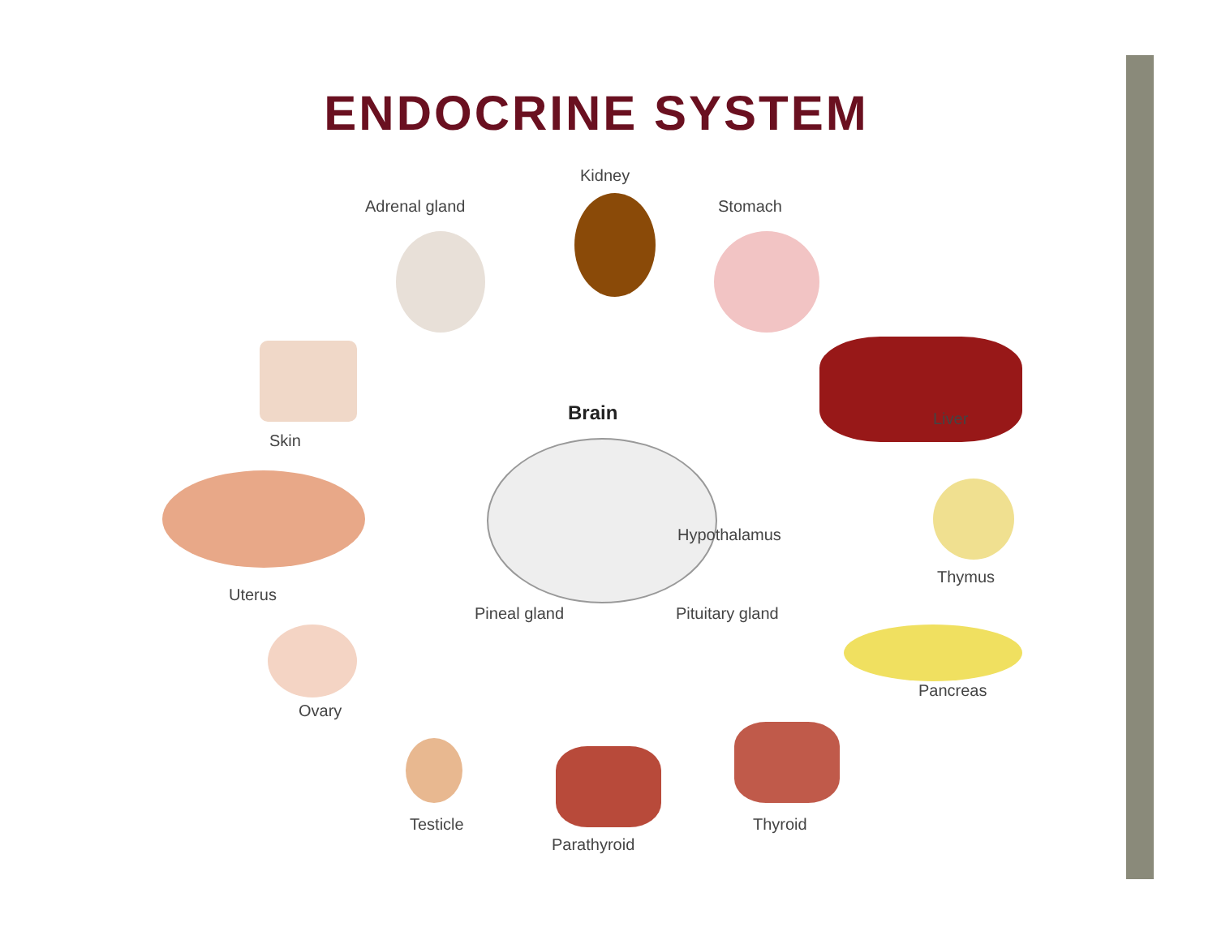ENDOCRINE SYSTEM
Kidney
Adrenal gland Stomach
Brain Liver
Skin
Hypothalamus
Thymus
Uterus
Pineal gland Pituitary gland
Pancreas
Ovary
Testicle Thyroid
Parathyroid